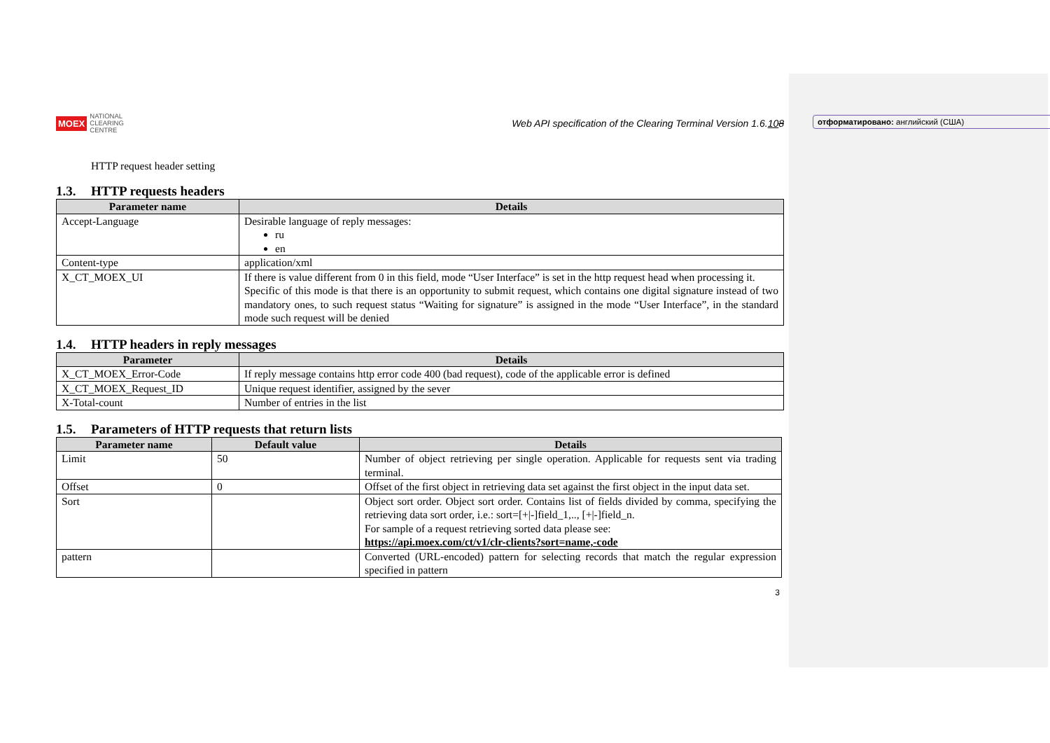отформатировано: английский (США)
MOEX NATIONAL
CLEARING
CENTRE
Web API specification of the Clearing Terminal Version 1.6.108
HTTP request header setting
1.3. HTTP requests headers
| Parameter name | Details |
| --- | --- |
| Accept-Language | Desirable language of reply messages: ru en |
| Content-type | application/xml |
| X_CT_MOEX_UI | If there is value different from 0 in this field, mode “User Interface” is set in the http request head when processing it. Specific of this mode is that there is an opportunity to submit request, which contains one digital signature instead of two mandatory ones, to such request status “Waiting for signature” is assigned in the mode “User Interface”, in the standard mode such request will be denied |
1.4. HTTP headers in reply messages
| Parameter | Details |
| --- | --- |
| X_CT_MOEX_Error-Code | If reply message contains http error code 400 (bad request), code of the applicable error is defined |
| X_CT_MOEX_Request_ID | Unique request identifier, assigned by the sever |
| X-Total-count | Number of entries in the list |
1.5. Parameters of HTTP requests that return lists
| Parameter name | Default value | Details |
| --- | --- | --- |
| Limit | 50 | Number of object retrieving per single operation. Applicable for requests sent via trading terminal. |
| Offset | 0 | Offset of the first object in retrieving data set against the first object in the input data set. |
| Sort | | Object sort order. Object sort order. Contains list of fields divided by comma, specifying the retrieving data sort order, i.e.: sort=[+/-]field_1,.., [+/-]field_n. For sample of a request retrieving sorted data please see: https://api.moex.com/ct/v1/clr-clients?sort=name,-code |
| pattern | | Converted (URL-encoded) pattern for selecting records that match the regular expression specified in pattern |
3